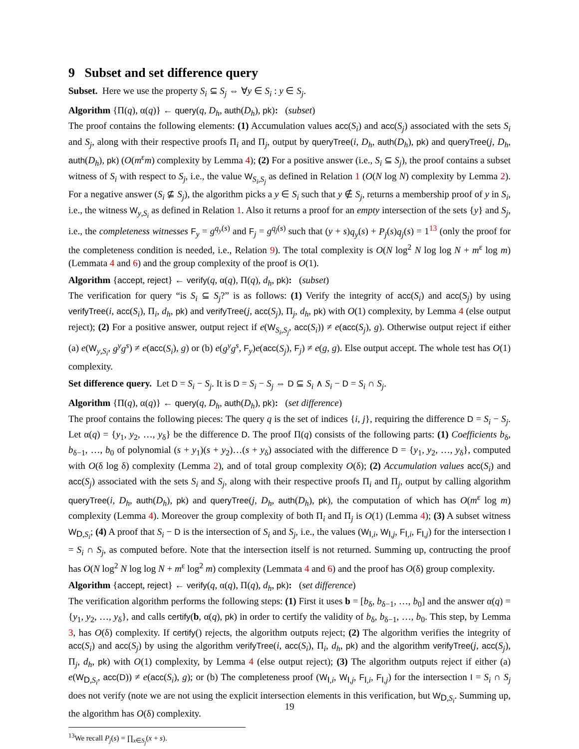9 Subset and set difference query
Subset. Here we use the property S<sub>i</sub> ⊆ S<sub>j</sub> ⇔ ∀y ∈ S<sub>i</sub> : y ∈ S<sub>j</sub>.
Algorithm {Π(q), α(q)} ← query(q, D<sub>h</sub>, auth(D<sub>h</sub>), pk): (subset)
The proof contains the following elements: (1) Accumulation values acc(S<sub>i</sub>) and acc(S<sub>j</sub>) associated with the sets S<sub>i</sub> and S<sub>j</sub>, along with their respective proofs Π<sub>i</sub> and Π<sub>j</sub>, output by queryTree(i, D<sub>h</sub>, auth(D<sub>h</sub>), pk) and queryTree(j, D<sub>h</sub>, auth(D<sub>h</sub>), pk) (O(m<sup>ε</sup>m) complexity by Lemma 4); (2) For a positive answer (i.e., S<sub>i</sub> ⊆ S<sub>j</sub>), the proof contains a subset witness of S<sub>i</sub> with respect to S<sub>j</sub>, i.e., the value W<sub>S<sub>i</sub>,S<sub>j</sub></sub> as defined in Relation 1 (O(N log N) complexity by Lemma 2). For a negative answer (S<sub>i</sub> ⊈ S<sub>j</sub>), the algorithm picks a y ∈ S<sub>i</sub> such that y ∉ S<sub>j</sub>, returns a membership proof of y in S<sub>i</sub>, i.e., the witness W<sub>y,S<sub>i</sub></sub> as defined in Relation 1. Also it returns a proof for an empty intersection of the sets {y} and S<sub>j</sub>, i.e., the completeness witnesses F<sub>y</sub> = g<sup>q<sub>y</sub>(s)</sup> and F<sub>j</sub> = g<sup>q<sub>j</sub>(s)</sup> such that (y + s)q<sub>y</sub>(s) + P<sub>j</sub>(s)q<sub>j</sub>(s) = 1<sup>13</sup> (only the proof for the completeness condition is needed, i.e., Relation 9). The total complexity is O(N log<sup>2</sup> N log log N + m<sup>ε</sup> log m) (Lemmata 4 and 6) and the group complexity of the proof is O(1).
Algorithm {accept, reject} ← verify(q, α(q), Π(q), d<sub>h</sub>, pk): (subset)
The verification for query “is S<sub>i</sub> ⊆ S<sub>j</sub>?” is as follows: (1) Verify the integrity of acc(S<sub>i</sub>) and acc(S<sub>j</sub>) by using verifyTree(i, acc(S<sub>i</sub>), Π<sub>i</sub>, d<sub>h</sub>, pk) and verifyTree(j, acc(S<sub>j</sub>), Π<sub>j</sub>, d<sub>h</sub>, pk) with O(1) complexity, by Lemma 4 (else output reject); (2) For a positive answer, output reject if e(W<sub>S<sub>i</sub>,S<sub>j</sub></sub>, acc(S<sub>i</sub>)) ≠ e(acc(S<sub>j</sub>), g). Otherwise output reject if either (a) e(W<sub>y,S<sub>i</sub></sub>, g<sup>y</sup>g<sup>s</sup>) ≠ e(acc(S<sub>i</sub>), g) or (b) e(g<sup>y</sup>g<sup>s</sup>, F<sub>y</sub>)e(acc(S<sub>j</sub>), F<sub>j</sub>) ≠ e(g, g). Else output accept. The whole test has O(1) complexity.
Set difference query. Let D = S<sub>i</sub> − S<sub>j</sub>. It is D = S<sub>i</sub> − S<sub>j</sub> ⇔ D ⊆ S<sub>i</sub> ∧ S<sub>i</sub> − D = S<sub>i</sub> ∩ S<sub>j</sub>.
Algorithm {Π(q), α(q)} ← query(q, D<sub>h</sub>, auth(D<sub>h</sub>), pk): (set difference)
The proof contains the following pieces: The query q is the set of indices {i, j}, requiring the difference D = S<sub>i</sub> − S<sub>j</sub>. Let α(q) = {y<sub>1</sub>, y<sub>2</sub>, …, y<sub>δ</sub>} be the difference D. The proof Π(q) consists of the following parts: (1) Coefficients b<sub>δ</sub>, b<sub>δ−1</sub>, …, b<sub>0</sub> of polynomial (s + y<sub>1</sub>)(s + y<sub>2</sub>)…(s + y<sub>δ</sub>) associated with the difference D = {y<sub>1</sub>, y<sub>2</sub>, …, y<sub>δ</sub>}, computed with O(δ log δ) complexity (Lemma 2), and of total group complexity O(δ); (2) Accumulation values acc(S<sub>i</sub>) and acc(S<sub>j</sub>) associated with the sets S<sub>i</sub> and S<sub>j</sub>, along with their respective proofs Π<sub>i</sub> and Π<sub>j</sub>, output by calling algorithm queryTree(i, D<sub>h</sub>, auth(D<sub>h</sub>), pk) and queryTree(j, D<sub>h</sub>, auth(D<sub>h</sub>), pk), the computation of which has O(m<sup>ε</sup> log m) complexity (Lemma 4). Moreover the group complexity of both Π<sub>i</sub> and Π<sub>j</sub> is O(1) (Lemma 4); (3) A subset witness W<sub>D,S<sub>i</sub></sub>; (4) A proof that S<sub>i</sub> − D is the intersection of S<sub>i</sub> and S<sub>j</sub>, i.e., the values (W<sub>I,i</sub>, W<sub>I,j</sub>, F<sub>I,i</sub>, F<sub>I,j</sub>) for the intersection I = S<sub>i</sub> ∩ S<sub>j</sub>, as computed before. Note that the intersection itself is not returned. Summing up, contructing the proof has O(N log<sup>2</sup> N log log N + m<sup>ε</sup> log<sup>2</sup> m) complexity (Lemmata 4 and 6) and the proof has O(δ) group complexity.
Algorithm {accept, reject} ← verify(q, α(q), Π(q), d<sub>h</sub>, pk): (set difference)
The verification algorithm performs the following steps: (1) First it uses b = [b<sub>δ</sub>, b<sub>δ−1</sub>, …, b<sub>0</sub>] and the answer α(q) = {y<sub>1</sub>, y<sub>2</sub>, …, y<sub>δ</sub>}, and calls certify(b, α(q), pk) in order to certify the validity of b<sub>δ</sub>, b<sub>δ−1</sub>, …, b<sub>0</sub>. This step, by Lemma 3, has O(δ) complexity. If certify() rejects, the algorithm outputs reject; (2) The algorithm verifies the integrity of acc(S<sub>i</sub>) and acc(S<sub>j</sub>) by using the algorithm verifyTree(i, acc(S<sub>i</sub>), Π<sub>i</sub>, d<sub>h</sub>, pk) and the algorithm verifyTree(j, acc(S<sub>j</sub>), Π<sub>j</sub>, d<sub>h</sub>, pk) with O(1) complexity, by Lemma 4 (else output reject); (3) The algorithm outputs reject if either (a) e(W<sub>D,S<sub>i</sub></sub>, acc(D)) ≠ e(acc(S<sub>i</sub>), g); or (b) The completeness proof (W<sub>I,i</sub>, W<sub>I,j</sub>, F<sub>I,i</sub>, F<sub>I,j</sub>) for the intersection I = S<sub>i</sub> ∩ S<sub>j</sub> does not verify (note we are not using the explicit intersection elements in this verification, but W<sub>D,S<sub>i</sub></sub>. Summing up, the algorithm has O(δ) complexity.
<sup>13</sup> We recall P<sub>j</sub>(s) = ∏<sub>x∈S<sub>j</sub></sub>(x + s).
19